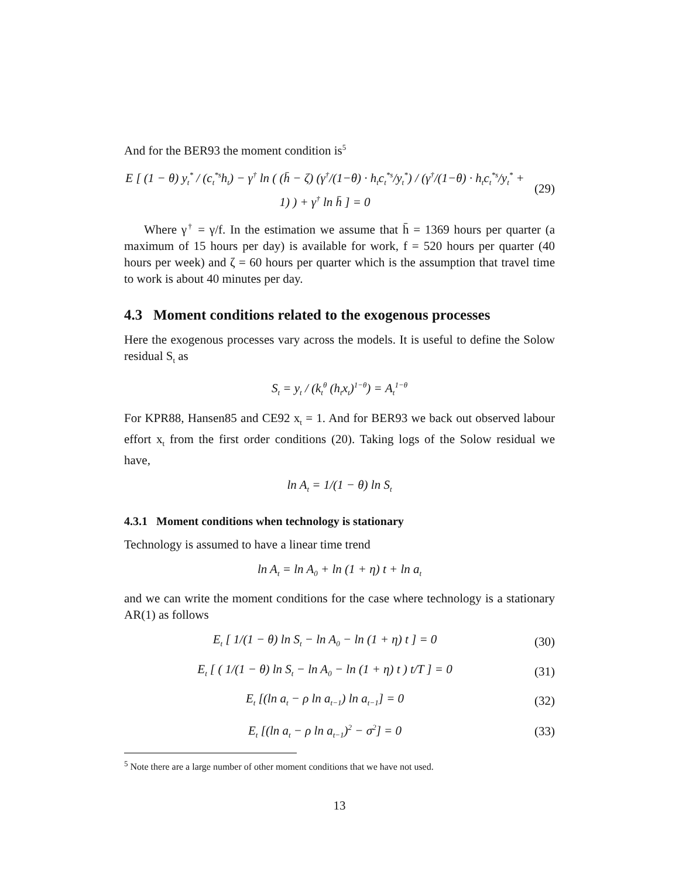And for the BER93 the moment condition is<sup>5</sup>
E [ (1 − θ) y<sub>t</sub><sup>*</sup> / (c<sub>t</sub><sup>*s</sup>h<sub>t</sub>) − γ<sup>†</sup> ln ( (h̄ − ζ) (γ<sup>†</sup>/(1−θ) · h<sub>t</sub>c<sub>t</sub><sup>*s</sup>/y<sub>t</sub><sup>*</sup>) / (γ<sup>†</sup>/(1−θ) · h<sub>t</sub>c<sub>t</sub><sup>*s</sup>/y<sub>t</sub><sup>*</sup> + 1) ) + γ<sup>†</sup> ln h̄ ] = 0
(29)
Where γ<sup>†</sup> = γ/f. In the estimation we assume that h̄ = 1369 hours per quarter (a maximum of 15 hours per day) is available for work, f = 520 hours per quarter (40 hours per week) and ζ = 60 hours per quarter which is the assumption that travel time to work is about 40 minutes per day.
4.3 Moment conditions related to the exogenous processes
Here the exogenous processes vary across the models. It is useful to define the Solow residual S<sub>t</sub> as
S<sub>t</sub> = y<sub>t</sub> / (k<sub>t</sub><sup>θ</sup> (h<sub>t</sub>x<sub>t</sub>)<sup>1−θ</sup>) = A<sub>t</sub><sup>1−θ</sup>
For KPR88, Hansen85 and CE92 x<sub>t</sub> = 1. And for BER93 we back out observed labour effort x<sub>t</sub> from the first order conditions (20). Taking logs of the Solow residual we have,
ln A<sub>t</sub> = 1/(1 − θ) ln S<sub>t</sub>
4.3.1 Moment conditions when technology is stationary
Technology is assumed to have a linear time trend
ln A<sub>t</sub> = ln A<sub>0</sub> + ln (1 + η) t + ln a<sub>t</sub>
and we can write the moment conditions for the case where technology is a stationary AR(1) as follows
E<sub>t</sub> [ 1/(1 − θ) ln S<sub>t</sub> − ln A<sub>0</sub> − ln (1 + η) t ] = 0
(30)
E<sub>t</sub> [ ( 1/(1 − θ) ln S<sub>t</sub> − ln A<sub>0</sub> − ln (1 + η) t ) t/T ] = 0
(31)
E<sub>t</sub> [(ln a<sub>t</sub> − ρ ln a<sub>t−1</sub>) ln a<sub>t−1</sub>] = 0
(32)
E<sub>t</sub> [(ln a<sub>t</sub> − ρ ln a<sub>t−1</sub>)<sup>2</sup> − σ<sup>2</sup>] = 0
(33)
<sup>5</sup> Note there are a large number of other moment conditions that we have not used.
13